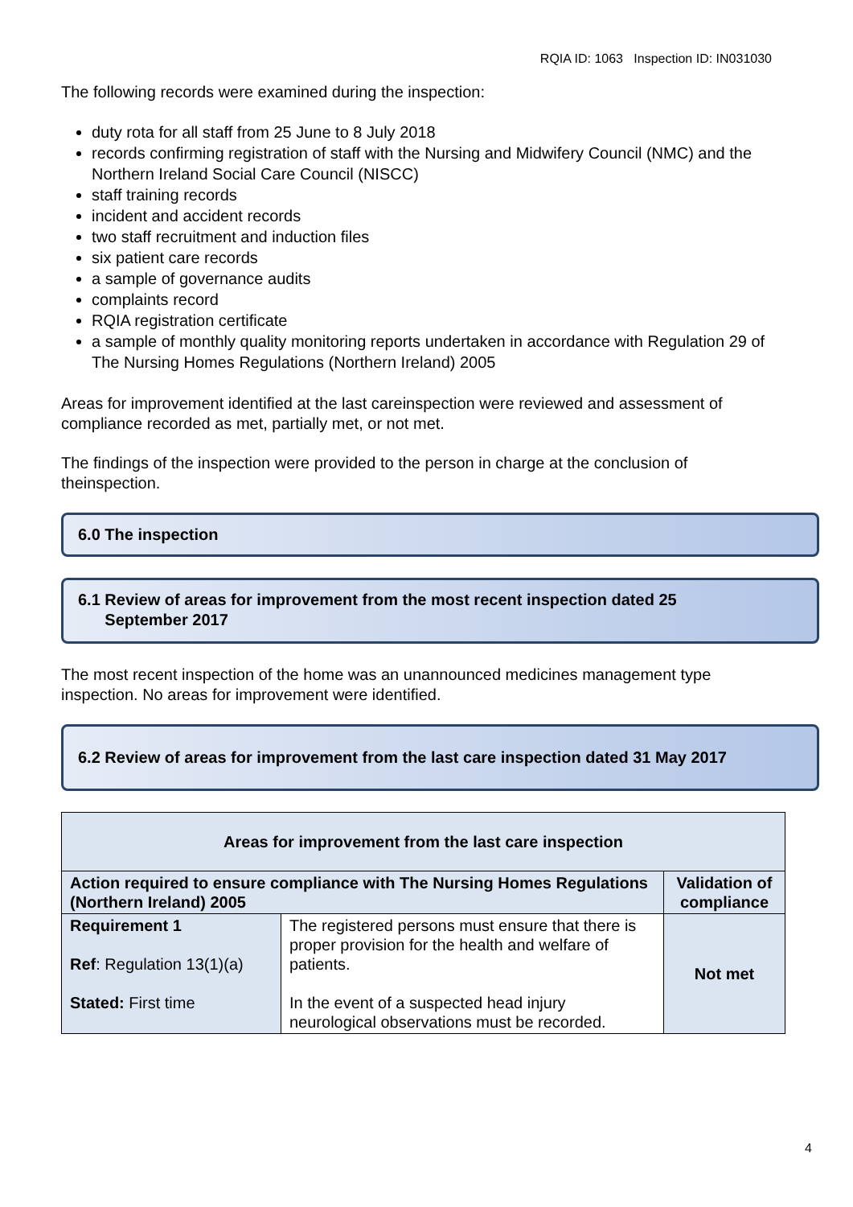RQIA ID: 1063 Inspection ID: IN031030
The following records were examined during the inspection:
duty rota for all staff from 25 June to 8 July 2018
records confirming registration of staff with the Nursing and Midwifery Council (NMC) and the Northern Ireland Social Care Council (NISCC)
staff training records
incident and accident records
two staff recruitment and induction files
six patient care records
a sample of governance audits
complaints record
RQIA registration certificate
a sample of monthly quality monitoring reports undertaken in accordance with Regulation 29 of The Nursing Homes Regulations (Northern Ireland) 2005
Areas for improvement identified at the last careinspection were reviewed and assessment of compliance recorded as met, partially met, or not met.
The findings of the inspection were provided to the person in charge at the conclusion of theinspection.
6.0 The inspection
6.1 Review of areas for improvement from the most recent inspection dated 25
September 2017
The most recent inspection of the home was an unannounced medicines management type inspection. No areas for improvement were identified.
6.2 Review of areas for improvement from the last care inspection dated 31 May 2017
| Areas for improvement from the last care inspection | | |
| --- | --- | --- |
| Action required to ensure compliance with The Nursing Homes Regulations (Northern Ireland) 2005 | | Validation of compliance |
| Requirement 1 Ref : Regulation 13(1)(a) Stated: First time | The registered persons must ensure that there is proper provision for the health and welfare of patients. In the event of a suspected head injury neurological observations must be recorded. | Not met |
4